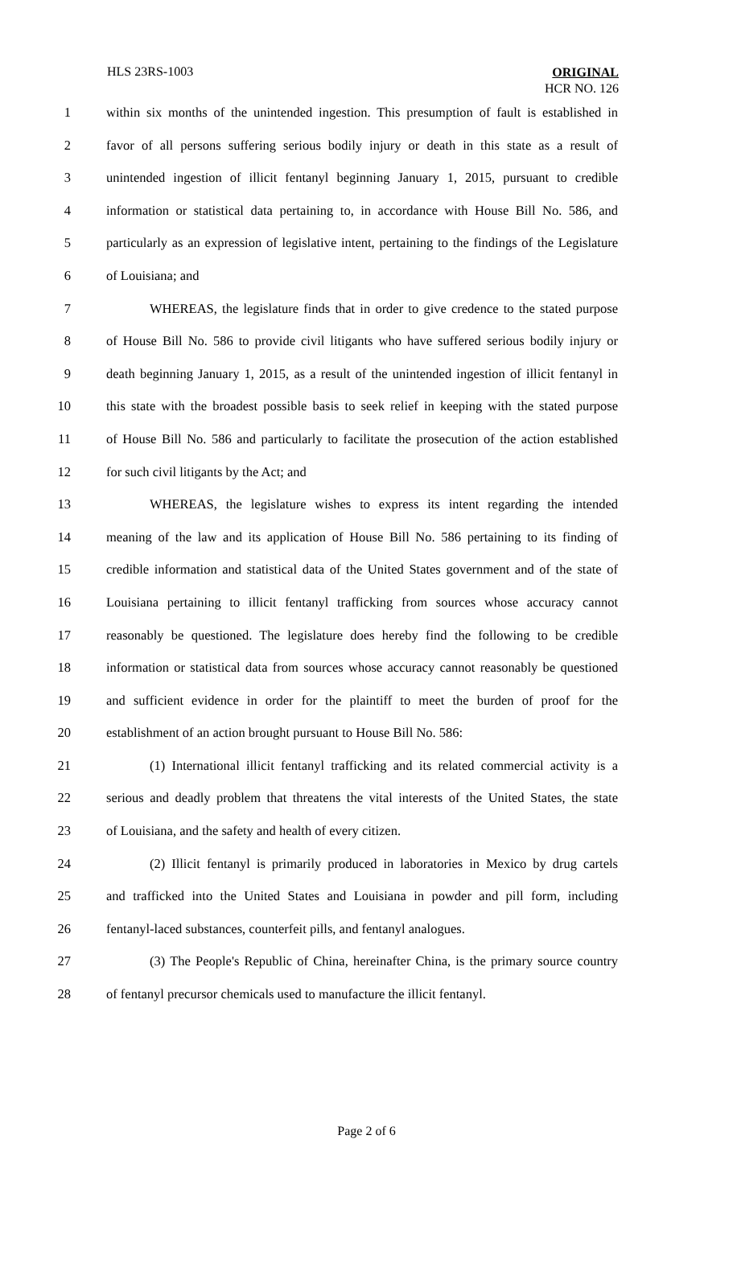HLS 23RS-1003
ORIGINAL
HCR NO. 126
1 within six months of the unintended ingestion. This presumption of fault is established in
2 favor of all persons suffering serious bodily injury or death in this state as a result of
3 unintended ingestion of illicit fentanyl beginning January 1, 2015, pursuant to credible
4 information or statistical data pertaining to, in accordance with House Bill No. 586, and
5 particularly as an expression of legislative intent, pertaining to the findings of the Legislature
6 of Louisiana; and
7 WHEREAS, the legislature finds that in order to give credence to the stated purpose
8 of House Bill No. 586 to provide civil litigants who have suffered serious bodily injury or
9 death beginning January 1, 2015, as a result of the unintended ingestion of illicit fentanyl in
10 this state with the broadest possible basis to seek relief in keeping with the stated purpose
11 of House Bill No. 586 and particularly to facilitate the prosecution of the action established
12 for such civil litigants by the Act; and
13 WHEREAS, the legislature wishes to express its intent regarding the intended
14 meaning of the law and its application of House Bill No. 586 pertaining to its finding of
15 credible information and statistical data of the United States government and of the state of
16 Louisiana pertaining to illicit fentanyl trafficking from sources whose accuracy cannot
17 reasonably be questioned. The legislature does hereby find the following to be credible
18 information or statistical data from sources whose accuracy cannot reasonably be questioned
19 and sufficient evidence in order for the plaintiff to meet the burden of proof for the
20 establishment of an action brought pursuant to House Bill No. 586:
21 (1) International illicit fentanyl trafficking and its related commercial activity is a
22 serious and deadly problem that threatens the vital interests of the United States, the state
23 of Louisiana, and the safety and health of every citizen.
24 (2) Illicit fentanyl is primarily produced in laboratories in Mexico by drug cartels
25 and trafficked into the United States and Louisiana in powder and pill form, including
26 fentanyl-laced substances, counterfeit pills, and fentanyl analogues.
27 (3) The People's Republic of China, hereinafter China, is the primary source country
28 of fentanyl precursor chemicals used to manufacture the illicit fentanyl.
Page 2 of 6